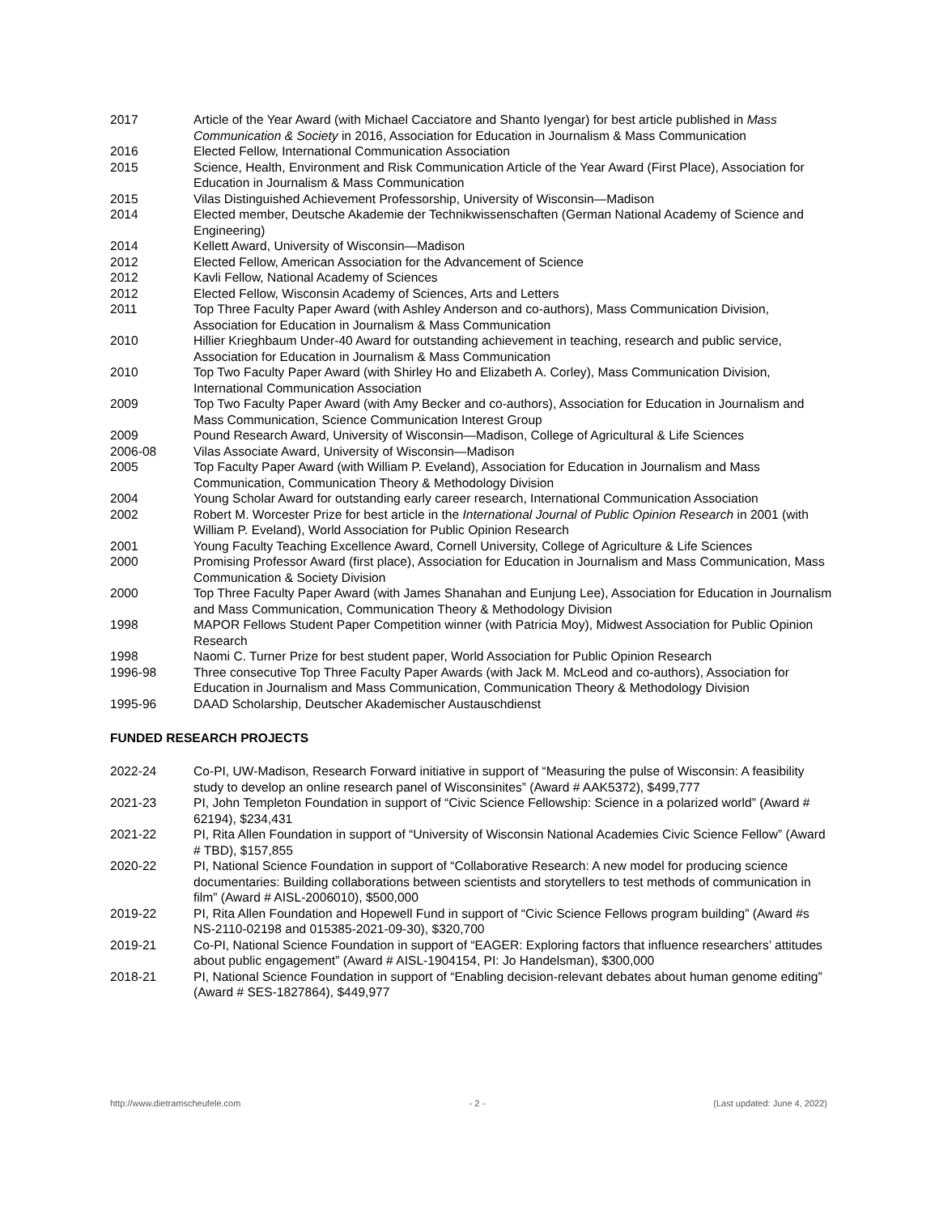2017 Article of the Year Award (with Michael Cacciatore and Shanto Iyengar) for best article published in Mass Communication & Society in 2016, Association for Education in Journalism & Mass Communication
2016 Elected Fellow, International Communication Association
2015 Science, Health, Environment and Risk Communication Article of the Year Award (First Place), Association for Education in Journalism & Mass Communication
2015 Vilas Distinguished Achievement Professorship, University of Wisconsin—Madison
2014 Elected member, Deutsche Akademie der Technikwissenschaften (German National Academy of Science and Engineering)
2014 Kellett Award, University of Wisconsin—Madison
2012 Elected Fellow, American Association for the Advancement of Science
2012 Kavli Fellow, National Academy of Sciences
2012 Elected Fellow, Wisconsin Academy of Sciences, Arts and Letters
2011 Top Three Faculty Paper Award (with Ashley Anderson and co-authors), Mass Communication Division, Association for Education in Journalism & Mass Communication
2010 Hillier Krieghbaum Under-40 Award for outstanding achievement in teaching, research and public service, Association for Education in Journalism & Mass Communication
2010 Top Two Faculty Paper Award (with Shirley Ho and Elizabeth A. Corley), Mass Communication Division, International Communication Association
2009 Top Two Faculty Paper Award (with Amy Becker and co-authors), Association for Education in Journalism and Mass Communication, Science Communication Interest Group
2009 Pound Research Award, University of Wisconsin—Madison, College of Agricultural & Life Sciences
2006-08 Vilas Associate Award, University of Wisconsin—Madison
2005 Top Faculty Paper Award (with William P. Eveland), Association for Education in Journalism and Mass Communication, Communication Theory & Methodology Division
2004 Young Scholar Award for outstanding early career research, International Communication Association
2002 Robert M. Worcester Prize for best article in the International Journal of Public Opinion Research in 2001 (with William P. Eveland), World Association for Public Opinion Research
2001 Young Faculty Teaching Excellence Award, Cornell University, College of Agriculture & Life Sciences
2000 Promising Professor Award (first place), Association for Education in Journalism and Mass Communication, Mass Communication & Society Division
2000 Top Three Faculty Paper Award (with James Shanahan and Eunjung Lee), Association for Education in Journalism and Mass Communication, Communication Theory & Methodology Division
1998 MAPOR Fellows Student Paper Competition winner (with Patricia Moy), Midwest Association for Public Opinion Research
1998 Naomi C. Turner Prize for best student paper, World Association for Public Opinion Research
1996-98 Three consecutive Top Three Faculty Paper Awards (with Jack M. McLeod and co-authors), Association for Education in Journalism and Mass Communication, Communication Theory & Methodology Division
1995-96 DAAD Scholarship, Deutscher Akademischer Austauschdienst
FUNDED RESEARCH PROJECTS
2022-24 Co-PI, UW-Madison, Research Forward initiative in support of “Measuring the pulse of Wisconsin: A feasibility study to develop an online research panel of Wisconsinites” (Award # AAK5372), $499,777
2021-23 PI, John Templeton Foundation in support of “Civic Science Fellowship: Science in a polarized world” (Award # 62194), $234,431
2021-22 PI, Rita Allen Foundation in support of “University of Wisconsin National Academies Civic Science Fellow” (Award # TBD), $157,855
2020-22 PI, National Science Foundation in support of “Collaborative Research: A new model for producing science documentaries: Building collaborations between scientists and storytellers to test methods of communication in film” (Award # AISL-2006010), $500,000
2019-22 PI, Rita Allen Foundation and Hopewell Fund in support of “Civic Science Fellows program building” (Award #s NS-2110-02198 and 015385-2021-09-30), $320,700
2019-21 Co-PI, National Science Foundation in support of “EAGER: Exploring factors that influence researchers’ attitudes about public engagement” (Award # AISL-1904154, PI: Jo Handelsman), $300,000
2018-21 PI, National Science Foundation in support of “Enabling decision-relevant debates about human genome editing” (Award # SES-1827864), $449,977
http://www.dietramscheufele.com - 2 - (Last updated: June 4, 2022)